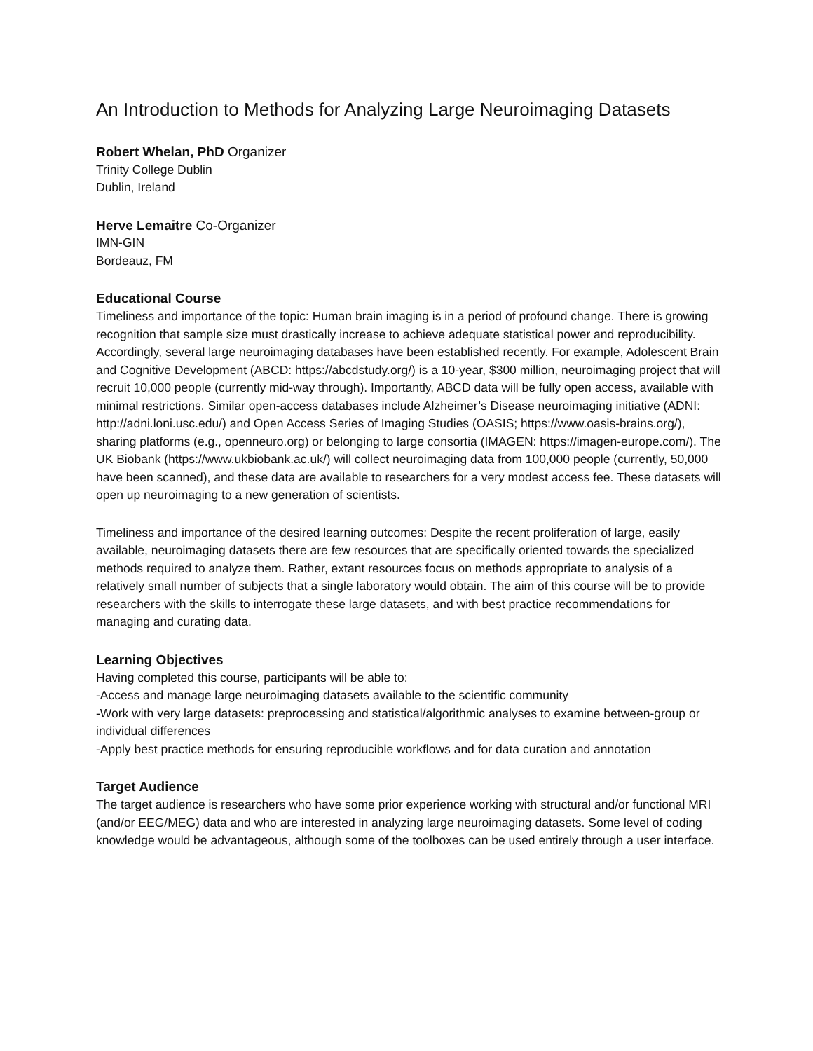An Introduction to Methods for Analyzing Large Neuroimaging Datasets
Robert Whelan, PhD Organizer
Trinity College Dublin
Dublin, Ireland
Herve Lemaitre Co-Organizer
IMN-GIN
Bordeauz, FM
Educational Course
Timeliness and importance of the topic: Human brain imaging is in a period of profound change. There is growing recognition that sample size must drastically increase to achieve adequate statistical power and reproducibility. Accordingly, several large neuroimaging databases have been established recently. For example, Adolescent Brain and Cognitive Development (ABCD: https://abcdstudy.org/) is a 10-year, $300 million, neuroimaging project that will recruit 10,000 people (currently mid-way through). Importantly, ABCD data will be fully open access, available with minimal restrictions. Similar open-access databases include Alzheimer’s Disease neuroimaging initiative (ADNI: http://adni.loni.usc.edu/) and Open Access Series of Imaging Studies (OASIS; https://www.oasis-brains.org/), sharing platforms (e.g., openneuro.org) or belonging to large consortia (IMAGEN: https://imagen-europe.com/). The UK Biobank (https://www.ukbiobank.ac.uk/) will collect neuroimaging data from 100,000 people (currently, 50,000 have been scanned), and these data are available to researchers for a very modest access fee. These datasets will open up neuroimaging to a new generation of scientists.
Timeliness and importance of the desired learning outcomes: Despite the recent proliferation of large, easily available, neuroimaging datasets there are few resources that are specifically oriented towards the specialized methods required to analyze them. Rather, extant resources focus on methods appropriate to analysis of a relatively small number of subjects that a single laboratory would obtain. The aim of this course will be to provide researchers with the skills to interrogate these large datasets, and with best practice recommendations for managing and curating data.
Learning Objectives
Having completed this course, participants will be able to:
-Access and manage large neuroimaging datasets available to the scientific community
-Work with very large datasets: preprocessing and statistical/algorithmic analyses to examine between-group or individual differences
-Apply best practice methods for ensuring reproducible workflows and for data curation and annotation
Target Audience
The target audience is researchers who have some prior experience working with structural and/or functional MRI (and/or EEG/MEG) data and who are interested in analyzing large neuroimaging datasets. Some level of coding knowledge would be advantageous, although some of the toolboxes can be used entirely through a user interface.